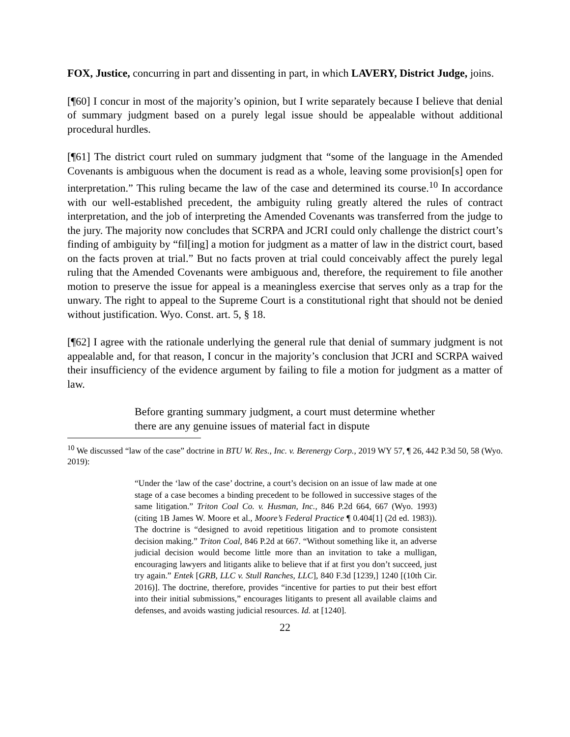FOX, Justice, concurring in part and dissenting in part, in which LAVERY, District Judge, joins.
[¶60] I concur in most of the majority’s opinion, but I write separately because I believe that denial of summary judgment based on a purely legal issue should be appealable without additional procedural hurdles.
[¶61] The district court ruled on summary judgment that “some of the language in the Amended Covenants is ambiguous when the document is read as a whole, leaving some provision[s] open for interpretation.” This ruling became the law of the case and determined its course.<sup>10</sup> In accordance with our well-established precedent, the ambiguity ruling greatly altered the rules of contract interpretation, and the job of interpreting the Amended Covenants was transferred from the judge to the jury. The majority now concludes that SCRPA and JCRI could only challenge the district court’s finding of ambiguity by “fil[ing] a motion for judgment as a matter of law in the district court, based on the facts proven at trial.” But no facts proven at trial could conceivably affect the purely legal ruling that the Amended Covenants were ambiguous and, therefore, the requirement to file another motion to preserve the issue for appeal is a meaningless exercise that serves only as a trap for the unwary. The right to appeal to the Supreme Court is a constitutional right that should not be denied without justification. Wyo. Const. art. 5, § 18.
[¶62] I agree with the rationale underlying the general rule that denial of summary judgment is not appealable and, for that reason, I concur in the majority’s conclusion that JCRI and SCRPA waived their insufficiency of the evidence argument by failing to file a motion for judgment as a matter of law.
Before granting summary judgment, a court must determine whether there are any genuine issues of material fact in dispute
<sup>10</sup> We discussed “law of the case” doctrine in BTU W. Res., Inc. v. Berenergy Corp., 2019 WY 57, ¶ 26, 442 P.3d 50, 58 (Wyo. 2019):
“Under the ‘law of the case’ doctrine, a court’s decision on an issue of law made at one stage of a case becomes a binding precedent to be followed in successive stages of the same litigation.” Triton Coal Co. v. Husman, Inc., 846 P.2d 664, 667 (Wyo. 1993) (citing 1B James W. Moore et al., Moore’s Federal Practice ¶ 0.404[1] (2d ed. 1983)). The doctrine is “designed to avoid repetitious litigation and to promote consistent decision making.” Triton Coal, 846 P.2d at 667. “Without something like it, an adverse judicial decision would become little more than an invitation to take a mulligan, encouraging lawyers and litigants alike to believe that if at first you don’t succeed, just try again.” Entek [GRB, LLC v. Stull Ranches, LLC], 840 F.3d [1239,] 1240 [(10th Cir. 2016)]. The doctrine, therefore, provides “incentive for parties to put their best effort into their initial submissions,” encourages litigants to present all available claims and defenses, and avoids wasting judicial resources. Id. at [1240].
22